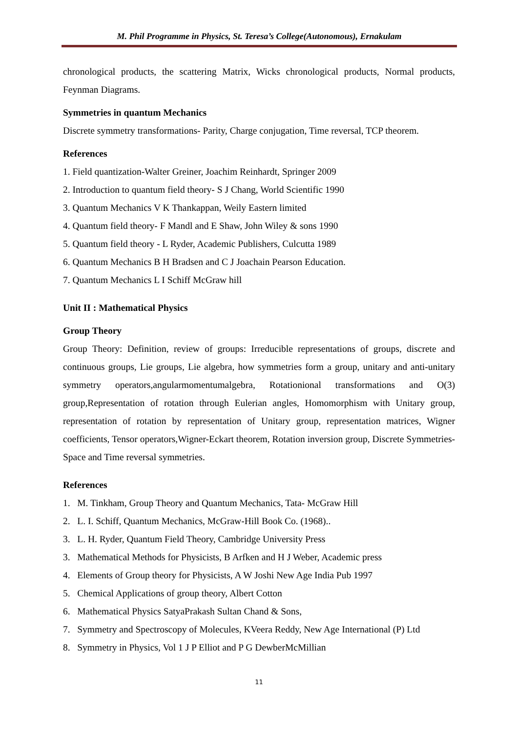M. Phil Programme in Physics, St. Teresa’s College(Autonomous), Ernakulam
chronological products, the scattering Matrix, Wicks chronological products, Normal products, Feynman Diagrams.
Symmetries in quantum Mechanics
Discrete symmetry transformations- Parity, Charge conjugation, Time reversal, TCP theorem.
References
1. Field quantization-Walter Greiner, Joachim Reinhardt, Springer 2009
2. Introduction to quantum field theory- S J Chang, World Scientific 1990
3. Quantum Mechanics V K Thankappan, Weily Eastern limited
4. Quantum field theory- F Mandl and E Shaw, John Wiley & sons 1990
5. Quantum field theory - L Ryder, Academic Publishers, Culcutta 1989
6. Quantum Mechanics B H Bradsen and C J Joachain Pearson Education.
7. Quantum Mechanics L I Schiff McGraw hill
Unit II : Mathematical Physics
Group Theory
Group Theory: Definition, review of groups: Irreducible representations of groups, discrete and continuous groups, Lie groups, Lie algebra, how symmetries form a group, unitary and anti-unitary symmetry operators,angularmomentumalgebra, Rotationional transformations and O(3) group,Representation of rotation through Eulerian angles, Homomorphism with Unitary group, representation of rotation by representation of Unitary group, representation matrices, Wigner coefficients, Tensor operators,Wigner-Eckart theorem, Rotation inversion group, Discrete Symmetries- Space and Time reversal symmetries.
References
1. M. Tinkham, Group Theory and Quantum Mechanics, Tata- McGraw Hill
2. L. I. Schiff, Quantum Mechanics, McGraw-Hill Book Co. (1968)..
3. L. H. Ryder, Quantum Field Theory, Cambridge University Press
3. Mathematical Methods for Physicists, B Arfken and H J Weber, Academic press
4. Elements of Group theory for Physicists, A W Joshi New Age India Pub 1997
5. Chemical Applications of group theory, Albert Cotton
6. Mathematical Physics SatyaPrakash Sultan Chand & Sons,
7. Symmetry and Spectroscopy of Molecules, KVeera Reddy, New Age International (P) Ltd
8. Symmetry in Physics, Vol 1 J P Elliot and P G DewberMcMillian
11